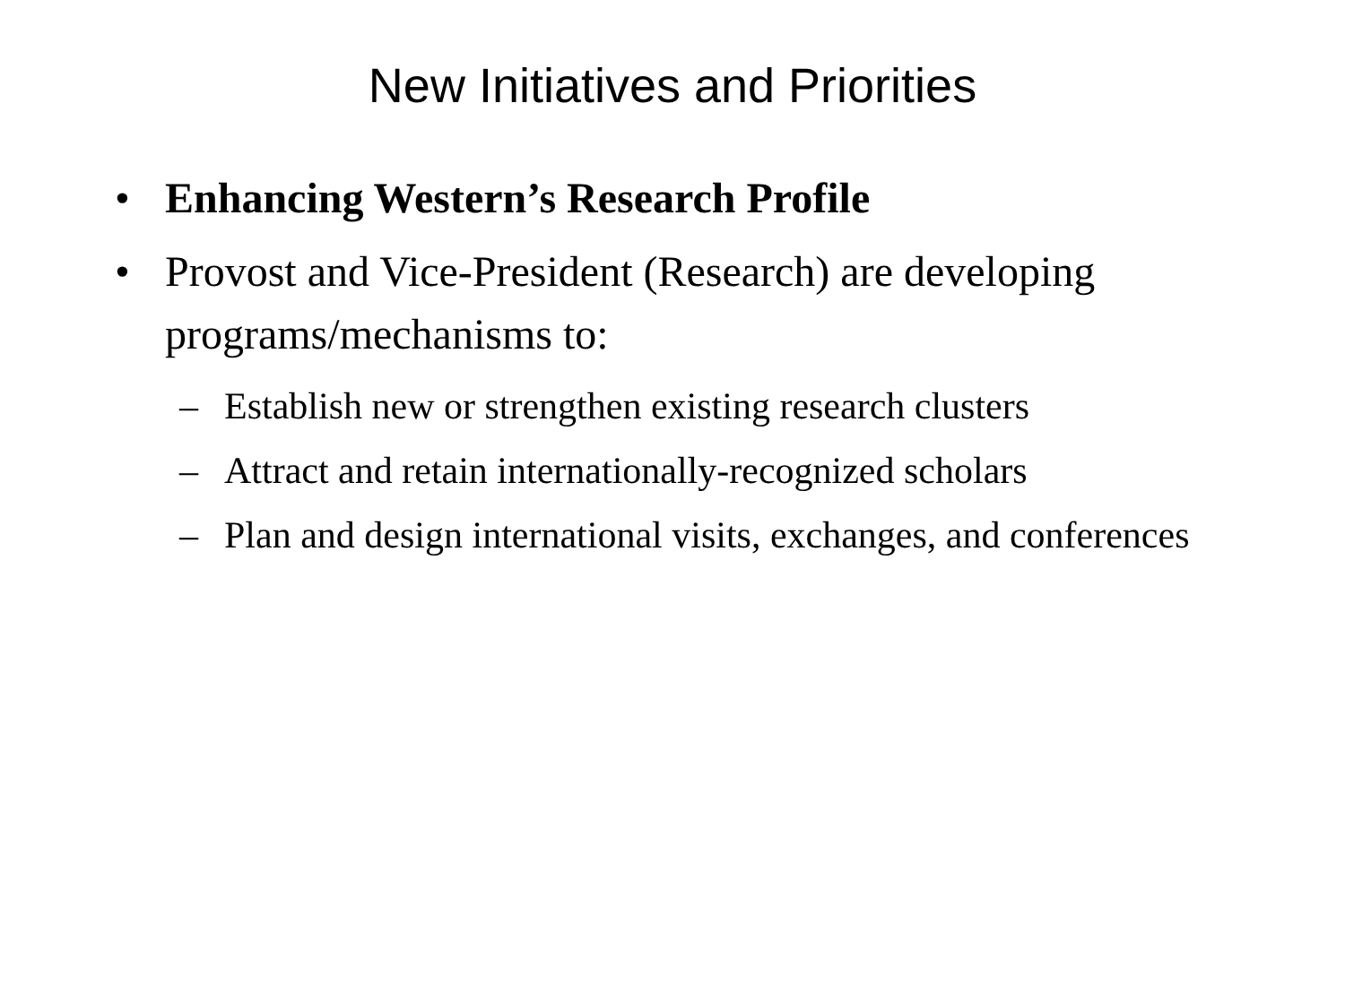New Initiatives and Priorities
• Enhancing Western’s Research Profile
• Provost and Vice-President (Research) are developing programs/mechanisms to:
– Establish new or strengthen existing research clusters
– Attract and retain internationally-recognized scholars
– Plan and design international visits, exchanges, and conferences